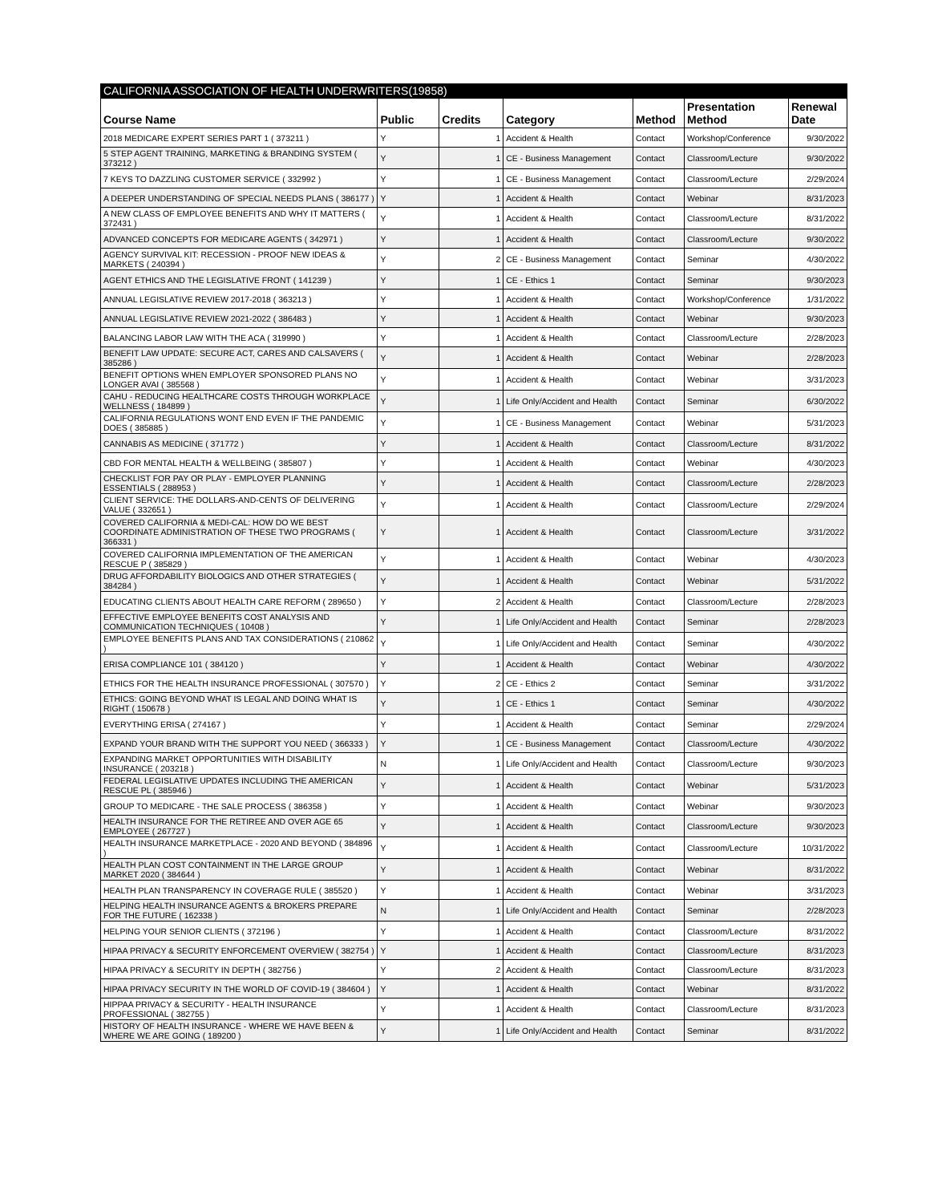CALIFORNIA ASSOCIATION OF HEALTH UNDERWRITERS(19858)
| Course Name | Public | Credits | Category | Method | Presentation Method | Renewal Date |
| --- | --- | --- | --- | --- | --- | --- |
| 2018 MEDICARE EXPERT SERIES PART 1 ( 373211 ) | Y | 1 | Accident & Health | Contact | Workshop/Conference | 9/30/2022 |
| 5 STEP AGENT TRAINING, MARKETING & BRANDING SYSTEM ( 373212 ) | Y | 1 | CE - Business Management | Contact | Classroom/Lecture | 9/30/2022 |
| 7 KEYS TO DAZZLING CUSTOMER SERVICE ( 332992 ) | Y | 1 | CE - Business Management | Contact | Classroom/Lecture | 2/29/2024 |
| A DEEPER UNDERSTANDING OF SPECIAL NEEDS PLANS ( 386177 ) | Y | 1 | Accident & Health | Contact | Webinar | 8/31/2023 |
| A NEW CLASS OF EMPLOYEE BENEFITS AND WHY IT MATTERS ( 372431 ) | Y | 1 | Accident & Health | Contact | Classroom/Lecture | 8/31/2022 |
| ADVANCED CONCEPTS FOR MEDICARE AGENTS ( 342971 ) | Y | 1 | Accident & Health | Contact | Classroom/Lecture | 9/30/2022 |
| AGENCY SURVIVAL KIT: RECESSION - PROOF NEW IDEAS & MARKETS ( 240394 ) | Y | 2 | CE - Business Management | Contact | Seminar | 4/30/2022 |
| AGENT ETHICS AND THE LEGISLATIVE FRONT ( 141239 ) | Y | 1 | CE - Ethics 1 | Contact | Seminar | 9/30/2023 |
| ANNUAL LEGISLATIVE REVIEW 2017-2018 ( 363213 ) | Y | 1 | Accident & Health | Contact | Workshop/Conference | 1/31/2022 |
| ANNUAL LEGISLATIVE REVIEW 2021-2022 ( 386483 ) | Y | 1 | Accident & Health | Contact | Webinar | 9/30/2023 |
| BALANCING LABOR LAW WITH THE ACA ( 319990 ) | Y | 1 | Accident & Health | Contact | Classroom/Lecture | 2/28/2023 |
| BENEFIT LAW UPDATE: SECURE ACT, CARES AND CALSAVERS ( 385286 ) | Y | 1 | Accident & Health | Contact | Webinar | 2/28/2023 |
| BENEFIT OPTIONS WHEN EMPLOYER SPONSORED PLANS NO LONGER AVAI ( 385568 ) | Y | 1 | Accident & Health | Contact | Webinar | 3/31/2023 |
| CAHU - REDUCING HEALTHCARE COSTS THROUGH WORKPLACE WELLNESS ( 184899 ) | Y | 1 | Life Only/Accident and Health | Contact | Seminar | 6/30/2022 |
| CALIFORNIA REGULATIONS WONT END EVEN IF THE PANDEMIC DOES ( 385885 ) | Y | 1 | CE - Business Management | Contact | Webinar | 5/31/2023 |
| CANNABIS AS MEDICINE ( 371772 ) | Y | 1 | Accident & Health | Contact | Classroom/Lecture | 8/31/2022 |
| CBD FOR MENTAL HEALTH & WELLBEING ( 385807 ) | Y | 1 | Accident & Health | Contact | Webinar | 4/30/2023 |
| CHECKLIST FOR PAY OR PLAY - EMPLOYER PLANNING ESSENTIALS ( 288953 ) | Y | 1 | Accident & Health | Contact | Classroom/Lecture | 2/28/2023 |
| CLIENT SERVICE: THE DOLLARS-AND-CENTS OF DELIVERING VALUE ( 332651 ) | Y | 1 | Accident & Health | Contact | Classroom/Lecture | 2/29/2024 |
| COVERED CALIFORNIA & MEDI-CAL: HOW DO WE BEST COORDINATE ADMINISTRATION OF THESE TWO PROGRAMS ( 366331 ) | Y | 1 | Accident & Health | Contact | Classroom/Lecture | 3/31/2022 |
| COVERED CALIFORNIA IMPLEMENTATION OF THE AMERICAN RESCUE P ( 385829 ) | Y | 1 | Accident & Health | Contact | Webinar | 4/30/2023 |
| DRUG AFFORDABILITY BIOLOGICS AND OTHER STRATEGIES ( 384284 ) | Y | 1 | Accident & Health | Contact | Webinar | 5/31/2022 |
| EDUCATING CLIENTS ABOUT HEALTH CARE REFORM ( 289650 ) | Y | 2 | Accident & Health | Contact | Classroom/Lecture | 2/28/2023 |
| EFFECTIVE EMPLOYEE BENEFITS COST ANALYSIS AND COMMUNICATION TECHNIQUES ( 10408 ) | Y | 1 | Life Only/Accident and Health | Contact | Seminar | 2/28/2023 |
| EMPLOYEE BENEFITS PLANS AND TAX CONSIDERATIONS ( 210862 ) | Y | 1 | Life Only/Accident and Health | Contact | Seminar | 4/30/2022 |
| ERISA COMPLIANCE 101 ( 384120 ) | Y | 1 | Accident & Health | Contact | Webinar | 4/30/2022 |
| ETHICS FOR THE HEALTH INSURANCE PROFESSIONAL ( 307570 ) | Y | 2 | CE - Ethics 2 | Contact | Seminar | 3/31/2022 |
| ETHICS: GOING BEYOND WHAT IS LEGAL AND DOING WHAT IS RIGHT ( 150678 ) | Y | 1 | CE - Ethics 1 | Contact | Seminar | 4/30/2022 |
| EVERYTHING ERISA ( 274167 ) | Y | 1 | Accident & Health | Contact | Seminar | 2/29/2024 |
| EXPAND YOUR BRAND WITH THE SUPPORT YOU NEED ( 366333 ) | Y | 1 | CE - Business Management | Contact | Classroom/Lecture | 4/30/2022 |
| EXPANDING MARKET OPPORTUNITIES WITH DISABILITY INSURANCE ( 203218 ) | N | 1 | Life Only/Accident and Health | Contact | Classroom/Lecture | 9/30/2023 |
| FEDERAL LEGISLATIVE UPDATES INCLUDING THE AMERICAN RESCUE PL ( 385946 ) | Y | 1 | Accident & Health | Contact | Webinar | 5/31/2023 |
| GROUP TO MEDICARE - THE SALE PROCESS ( 386358 ) | Y | 1 | Accident & Health | Contact | Webinar | 9/30/2023 |
| HEALTH INSURANCE FOR THE RETIREE AND OVER AGE 65 EMPLOYEE ( 267727 ) | Y | 1 | Accident & Health | Contact | Classroom/Lecture | 9/30/2023 |
| HEALTH INSURANCE MARKETPLACE - 2020 AND BEYOND ( 384896 ) | Y | 1 | Accident & Health | Contact | Classroom/Lecture | 10/31/2022 |
| HEALTH PLAN COST CONTAINMENT IN THE LARGE GROUP MARKET 2020 ( 384644 ) | Y | 1 | Accident & Health | Contact | Webinar | 8/31/2022 |
| HEALTH PLAN TRANSPARENCY IN COVERAGE RULE ( 385520 ) | Y | 1 | Accident & Health | Contact | Webinar | 3/31/2023 |
| HELPING HEALTH INSURANCE AGENTS & BROKERS PREPARE FOR THE FUTURE ( 162338 ) | N | 1 | Life Only/Accident and Health | Contact | Seminar | 2/28/2023 |
| HELPING YOUR SENIOR CLIENTS ( 372196 ) | Y | 1 | Accident & Health | Contact | Classroom/Lecture | 8/31/2022 |
| HIPAA PRIVACY & SECURITY ENFORCEMENT OVERVIEW ( 382754 ) | Y | 1 | Accident & Health | Contact | Classroom/Lecture | 8/31/2023 |
| HIPAA PRIVACY & SECURITY IN DEPTH ( 382756 ) | Y | 2 | Accident & Health | Contact | Classroom/Lecture | 8/31/2023 |
| HIPAA PRIVACY SECURITY IN THE WORLD OF COVID-19 ( 384604 ) | Y | 1 | Accident & Health | Contact | Webinar | 8/31/2022 |
| HIPPAA PRIVACY & SECURITY - HEALTH INSURANCE PROFESSIONAL ( 382755 ) | Y | 1 | Accident & Health | Contact | Classroom/Lecture | 8/31/2023 |
| HISTORY OF HEALTH INSURANCE - WHERE WE HAVE BEEN & WHERE WE ARE GOING ( 189200 ) | Y | 1 | Life Only/Accident and Health | Contact | Seminar | 8/31/2022 |